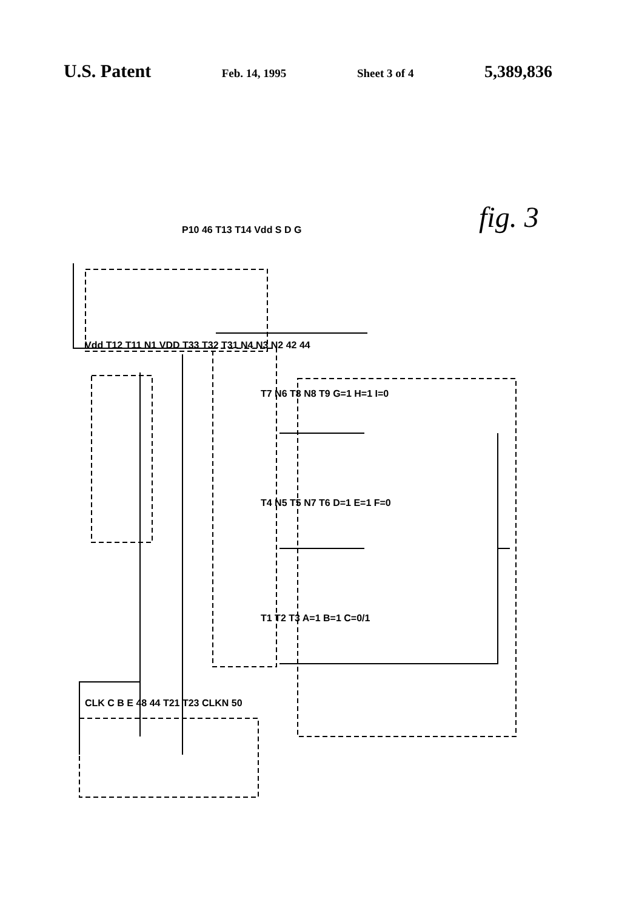U.S. Patent Feb. 14, 1995 Sheet 3 of 4 5,389,836
P10 46 T13 T14 Vdd S D G
Vdd T12 T11 N1 VDD T33 T32 T31 N4 N3 N2 42 44
T7 N6 T8 N8 T9 G=1 H=1 I=0
T4 N5 T5 N7 T6 D=1 E=1 F=0
T1 T2 T3 A=1 B=1 C=0/1
CLK C B E 48 44 T21 T23 CLKN 50
fig. 3